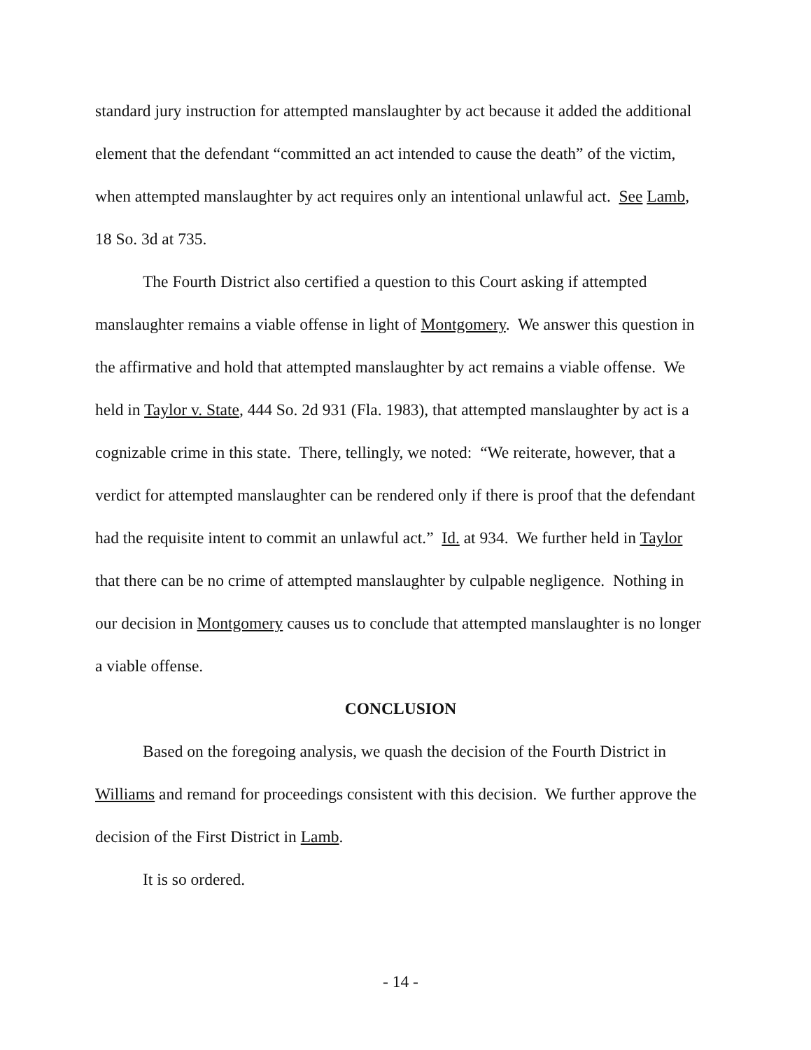standard jury instruction for attempted manslaughter by act because it added the additional element that the defendant “committed an act intended to cause the death” of the victim, when attempted manslaughter by act requires only an intentional unlawful act. See Lamb, 18 So. 3d at 735.
The Fourth District also certified a question to this Court asking if attempted manslaughter remains a viable offense in light of Montgomery. We answer this question in the affirmative and hold that attempted manslaughter by act remains a viable offense. We held in Taylor v. State, 444 So. 2d 931 (Fla. 1983), that attempted manslaughter by act is a cognizable crime in this state. There, tellingly, we noted: “We reiterate, however, that a verdict for attempted manslaughter can be rendered only if there is proof that the defendant had the requisite intent to commit an unlawful act.” Id. at 934. We further held in Taylor that there can be no crime of attempted manslaughter by culpable negligence. Nothing in our decision in Montgomery causes us to conclude that attempted manslaughter is no longer a viable offense.
CONCLUSION
Based on the foregoing analysis, we quash the decision of the Fourth District in Williams and remand for proceedings consistent with this decision. We further approve the decision of the First District in Lamb.
It is so ordered.
- 14 -